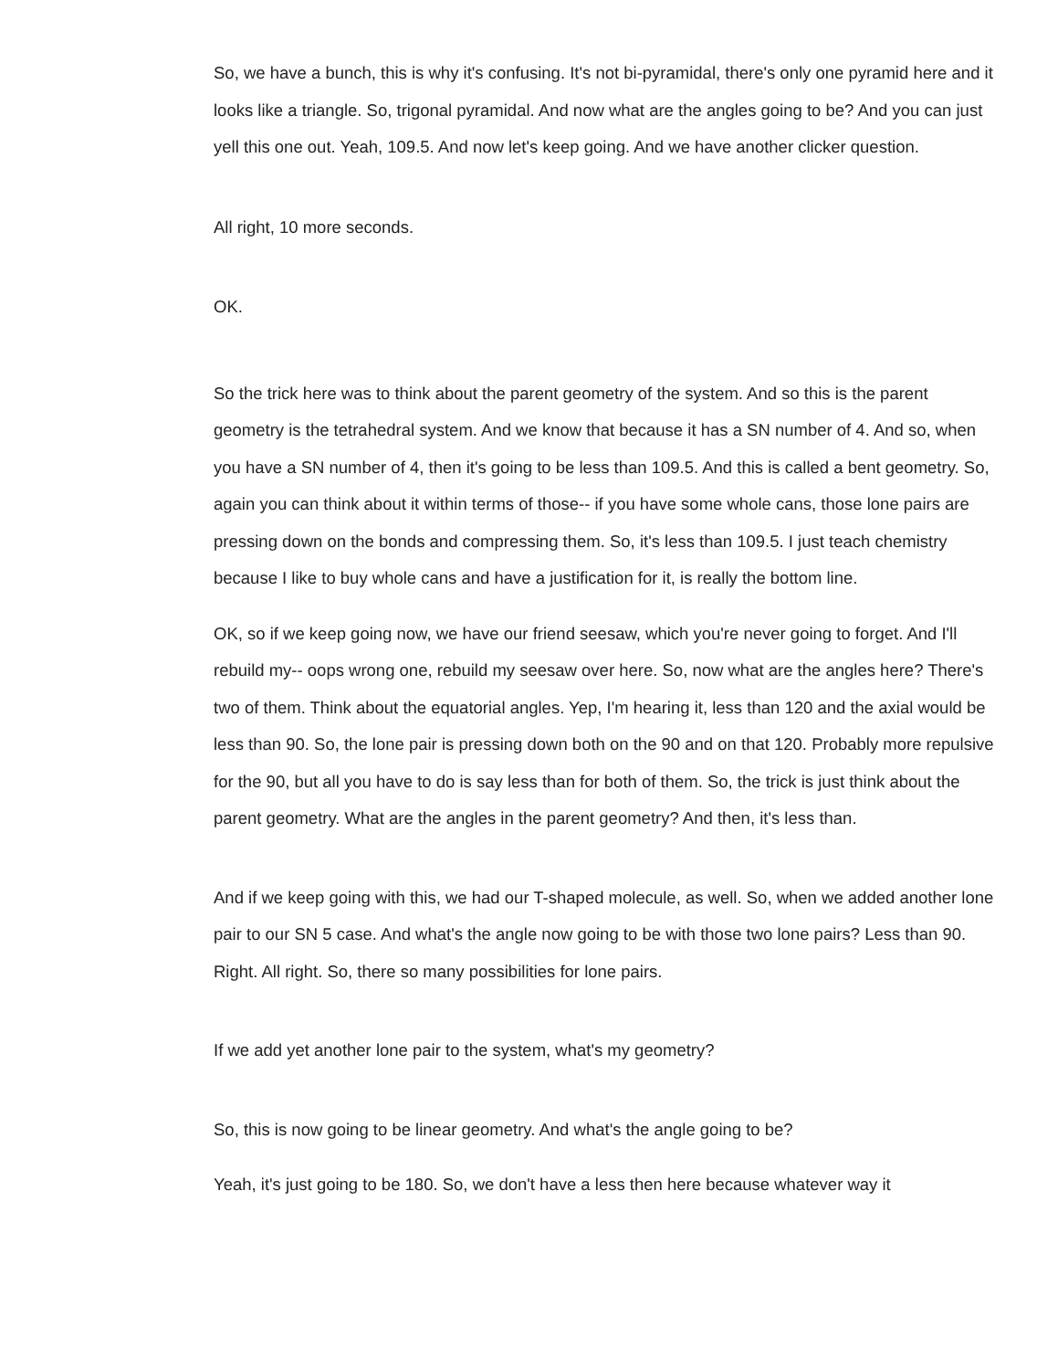So, we have a bunch, this is why it's confusing. It's not bi-pyramidal, there's only one pyramid here and it looks like a triangle. So, trigonal pyramidal. And now what are the angles going to be? And you can just yell this one out. Yeah, 109.5. And now let's keep going. And we have another clicker question.
All right, 10 more seconds.
OK.
So the trick here was to think about the parent geometry of the system. And so this is the parent geometry is the tetrahedral system. And we know that because it has a SN number of 4. And so, when you have a SN number of 4, then it's going to be less than 109.5. And this is called a bent geometry. So, again you can think about it within terms of those-- if you have some whole cans, those lone pairs are pressing down on the bonds and compressing them. So, it's less than 109.5. I just teach chemistry because I like to buy whole cans and have a justification for it, is really the bottom line.
OK, so if we keep going now, we have our friend seesaw, which you're never going to forget. And I'll rebuild my-- oops wrong one, rebuild my seesaw over here. So, now what are the angles here? There's two of them. Think about the equatorial angles. Yep, I'm hearing it, less than 120 and the axial would be less than 90. So, the lone pair is pressing down both on the 90 and on that 120. Probably more repulsive for the 90, but all you have to do is say less than for both of them. So, the trick is just think about the parent geometry. What are the angles in the parent geometry? And then, it's less than.
And if we keep going with this, we had our T-shaped molecule, as well. So, when we added another lone pair to our SN 5 case. And what's the angle now going to be with those two lone pairs? Less than 90. Right. All right. So, there so many possibilities for lone pairs.
If we add yet another lone pair to the system, what's my geometry?
So, this is now going to be linear geometry. And what's the angle going to be?
Yeah, it's just going to be 180. So, we don't have a less then here because whatever way it